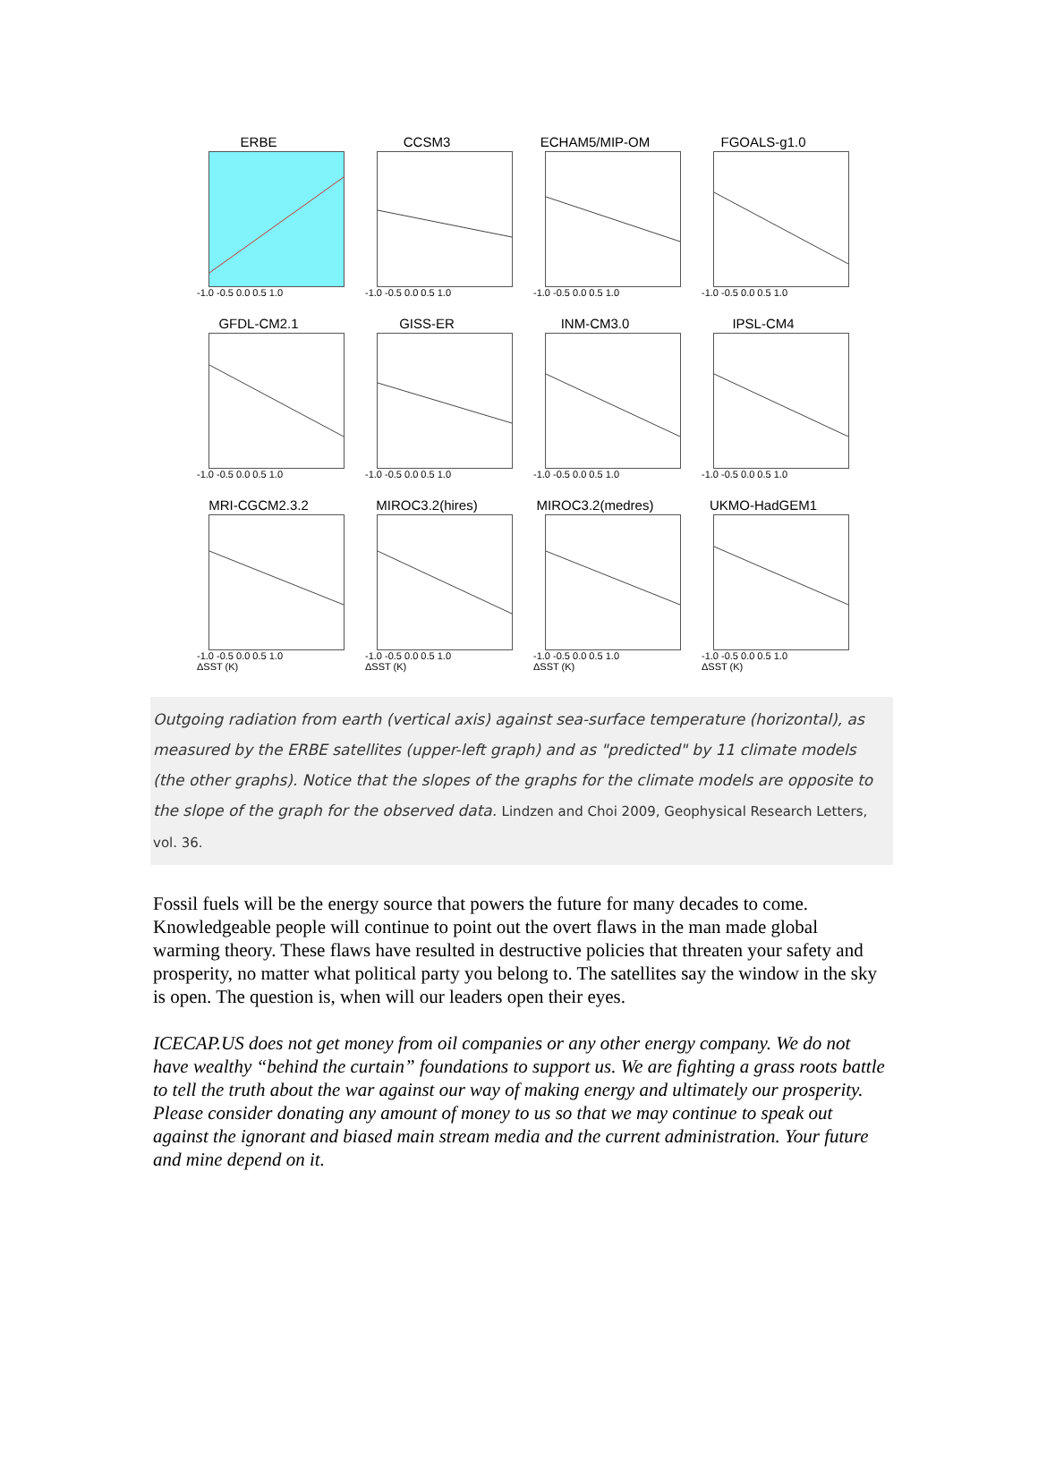ERBE
-1.0 -0.5 0.0 0.5 1.0
CCSM3
-1.0 -0.5 0.0 0.5 1.0
ECHAM5/MIP-OM
-1.0 -0.5 0.0 0.5 1.0
FGOALS-g1.0
-1.0 -0.5 0.0 0.5 1.0
GFDL-CM2.1
-1.0 -0.5 0.0 0.5 1.0
GISS-ER
-1.0 -0.5 0.0 0.5 1.0
INM-CM3.0
-1.0 -0.5 0.0 0.5 1.0
IPSL-CM4
-1.0 -0.5 0.0 0.5 1.0
MRI-CGCM2.3.2
-1.0 -0.5 0.0 0.5 1.0
ΔSST (K)
MIROC3.2(hires)
-1.0 -0.5 0.0 0.5 1.0
ΔSST (K)
MIROC3.2(medres)
-1.0 -0.5 0.0 0.5 1.0
ΔSST (K)
UKMO-HadGEM1
-1.0 -0.5 0.0 0.5 1.0
ΔSST (K)
Outgoing radiation from earth (vertical axis) against sea-surface temperature (horizontal), as measured by the ERBE satellites (upper-left graph) and as "predicted" by 11 climate models (the other graphs). Notice that the slopes of the graphs for the climate models are opposite to the slope of the graph for the observed data. Lindzen and Choi 2009, Geophysical Research Letters, vol. 36.
Fossil fuels will be the energy source that powers the future for many decades to come. Knowledgeable people will continue to point out the overt flaws in the man made global warming theory. These flaws have resulted in destructive policies that threaten your safety and prosperity, no matter what political party you belong to. The satellites say the window in the sky is open. The question is, when will our leaders open their eyes.
ICECAP.US does not get money from oil companies or any other energy company. We do not have wealthy “behind the curtain” foundations to support us. We are fighting a grass roots battle to tell the truth about the war against our way of making energy and ultimately our prosperity. Please consider donating any amount of money to us so that we may continue to speak out against the ignorant and biased main stream media and the current administration. Your future and mine depend on it.